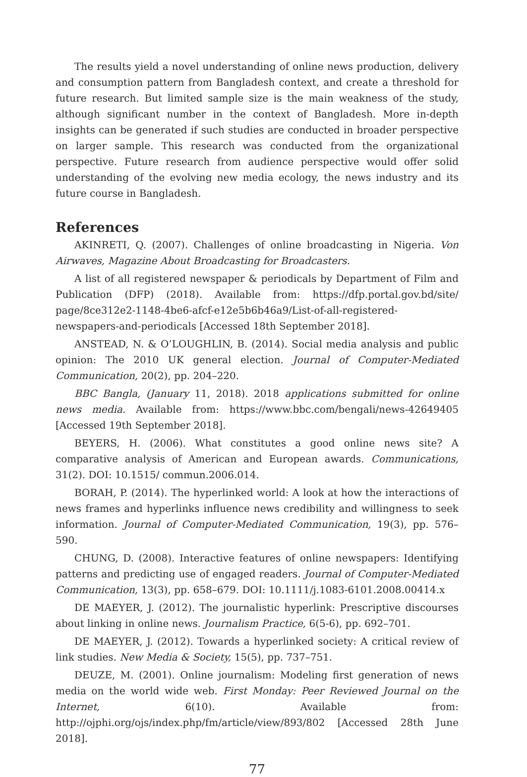The results yield a novel understanding of online news production, delivery and consumption pattern from Bangladesh context, and create a threshold for future research. But limited sample size is the main weakness of the study, although significant number in the context of Bangladesh. More in-depth insights can be generated if such studies are conducted in broader perspective on larger sample. This research was conducted from the organizational perspective. Future research from audience perspective would offer solid understanding of the evolving new media ecology, the news industry and its future course in Bangladesh.
References
AKINRETI, Q. (2007). Challenges of online broadcasting in Nigeria. Von Airwaves, Magazine About Broadcasting for Broadcasters.
A list of all registered newspaper & periodicals by Department of Film and Publication (DFP) (2018). Available from: https://dfp.portal.gov.bd/site/ page/8ce312e2-1148-4be6-afcf-e12e5b6b46a9/List-of-all-registered-newspapers-and-periodicals [Accessed 18th September 2018].
ANSTEAD, N. & O’LOUGHLIN, B. (2014). Social media analysis and public opinion: The 2010 UK general election. Journal of Computer-Mediated Communication, 20(2), pp. 204–220.
BBC Bangla, (January 11, 2018). 2018 applications submitted for online news media. Available from: https://www.bbc.com/bengali/news-42649405 [Accessed 19th September 2018].
BEYERS, H. (2006). What constitutes a good online news site? A comparative analysis of American and European awards. Communications, 31(2). DOI: 10.1515/ commun.2006.014.
BORAH, P. (2014). The hyperlinked world: A look at how the interactions of news frames and hyperlinks influence news credibility and willingness to seek information. Journal of Computer-Mediated Communication, 19(3), pp. 576–590.
CHUNG, D. (2008). Interactive features of online newspapers: Identifying patterns and predicting use of engaged readers. Journal of Computer-Mediated Communication, 13(3), pp. 658–679. DOI: 10.1111/j.1083-6101.2008.00414.x
DE MAEYER, J. (2012). The journalistic hyperlink: Prescriptive discourses about linking in online news. Journalism Practice, 6(5-6), pp. 692–701.
DE MAEYER, J. (2012). Towards a hyperlinked society: A critical review of link studies. New Media & Society, 15(5), pp. 737–751.
DEUZE, M. (2001). Online journalism: Modeling first generation of news media on the world wide web. First Monday: Peer Reviewed Journal on the Internet, 6(10). Available from: http://ojphi.org/ojs/index.php/fm/article/view/893/802 [Accessed 28th June 2018].
77